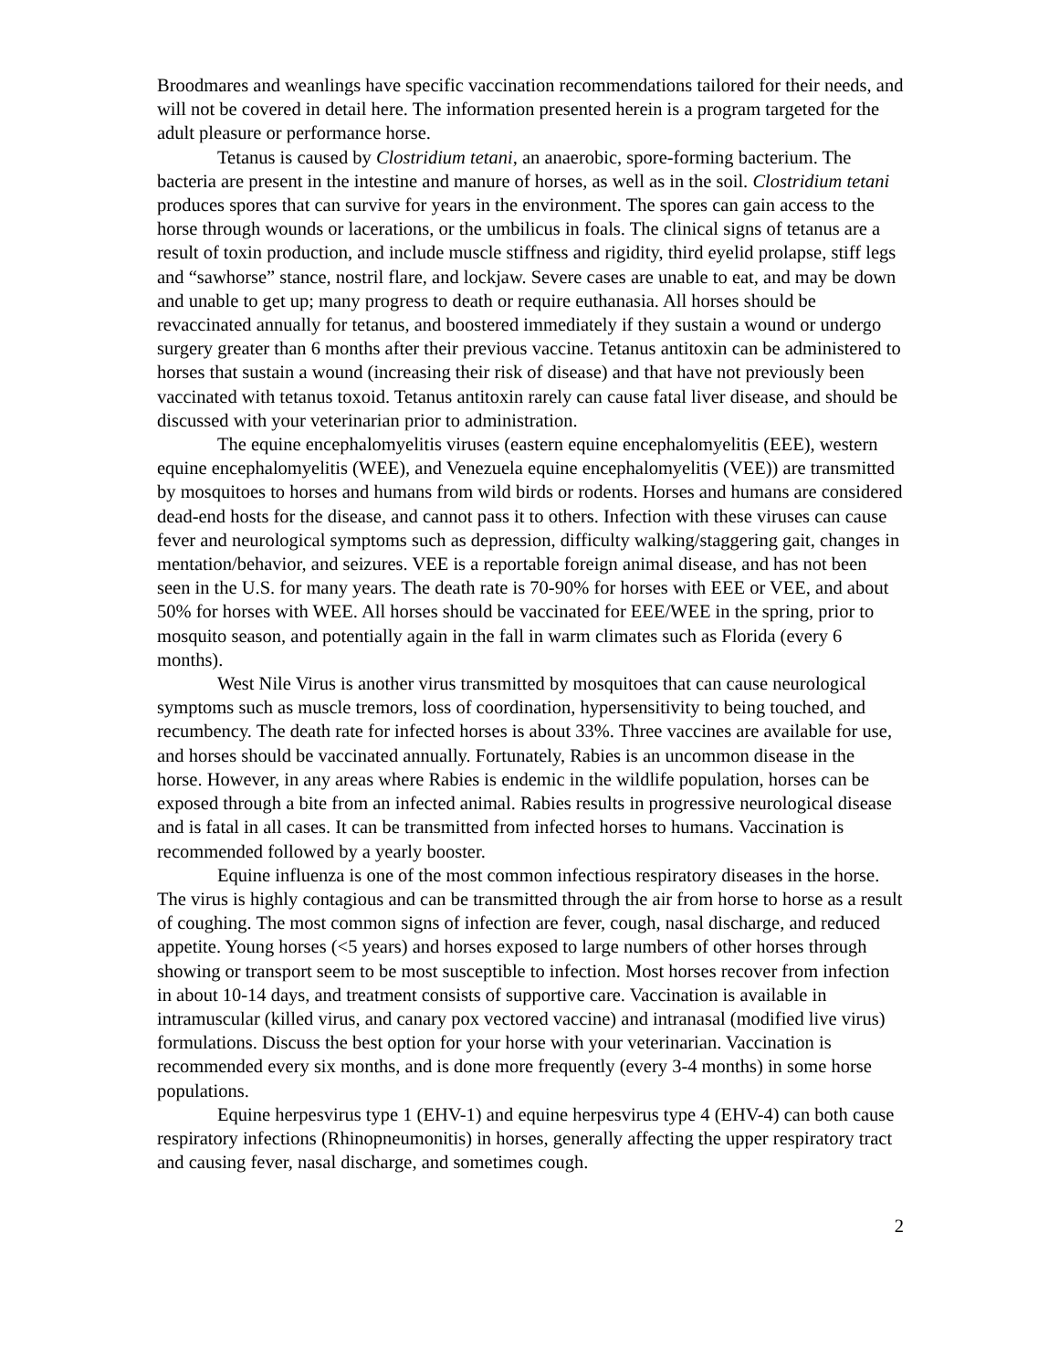Broodmares and weanlings have specific vaccination recommendations tailored for their needs, and will not be covered in detail here. The information presented herein is a program targeted for the adult pleasure or performance horse.
Tetanus is caused by Clostridium tetani, an anaerobic, spore-forming bacterium. The bacteria are present in the intestine and manure of horses, as well as in the soil. Clostridium tetani produces spores that can survive for years in the environment. The spores can gain access to the horse through wounds or lacerations, or the umbilicus in foals. The clinical signs of tetanus are a result of toxin production, and include muscle stiffness and rigidity, third eyelid prolapse, stiff legs and “sawhorse” stance, nostril flare, and lockjaw. Severe cases are unable to eat, and may be down and unable to get up; many progress to death or require euthanasia. All horses should be revaccinated annually for tetanus, and boostered immediately if they sustain a wound or undergo surgery greater than 6 months after their previous vaccine. Tetanus antitoxin can be administered to horses that sustain a wound (increasing their risk of disease) and that have not previously been vaccinated with tetanus toxoid. Tetanus antitoxin rarely can cause fatal liver disease, and should be discussed with your veterinarian prior to administration.
The equine encephalomyelitis viruses (eastern equine encephalomyelitis (EEE), western equine encephalomyelitis (WEE), and Venezuela equine encephalomyelitis (VEE)) are transmitted by mosquitoes to horses and humans from wild birds or rodents. Horses and humans are considered dead-end hosts for the disease, and cannot pass it to others. Infection with these viruses can cause fever and neurological symptoms such as depression, difficulty walking/staggering gait, changes in mentation/behavior, and seizures. VEE is a reportable foreign animal disease, and has not been seen in the U.S. for many years. The death rate is 70-90% for horses with EEE or VEE, and about 50% for horses with WEE. All horses should be vaccinated for EEE/WEE in the spring, prior to mosquito season, and potentially again in the fall in warm climates such as Florida (every 6 months).
West Nile Virus is another virus transmitted by mosquitoes that can cause neurological symptoms such as muscle tremors, loss of coordination, hypersensitivity to being touched, and recumbency. The death rate for infected horses is about 33%. Three vaccines are available for use, and horses should be vaccinated annually. Fortunately, Rabies is an uncommon disease in the horse. However, in any areas where Rabies is endemic in the wildlife population, horses can be exposed through a bite from an infected animal. Rabies results in progressive neurological disease and is fatal in all cases. It can be transmitted from infected horses to humans. Vaccination is recommended followed by a yearly booster.
Equine influenza is one of the most common infectious respiratory diseases in the horse. The virus is highly contagious and can be transmitted through the air from horse to horse as a result of coughing. The most common signs of infection are fever, cough, nasal discharge, and reduced appetite. Young horses (<5 years) and horses exposed to large numbers of other horses through showing or transport seem to be most susceptible to infection. Most horses recover from infection in about 10-14 days, and treatment consists of supportive care. Vaccination is available in intramuscular (killed virus, and canary pox vectored vaccine) and intranasal (modified live virus) formulations. Discuss the best option for your horse with your veterinarian. Vaccination is recommended every six months, and is done more frequently (every 3-4 months) in some horse populations.
Equine herpesvirus type 1 (EHV-1) and equine herpesvirus type 4 (EHV-4) can both cause respiratory infections (Rhinopneumonitis) in horses, generally affecting the upper respiratory tract and causing fever, nasal discharge, and sometimes cough.
2